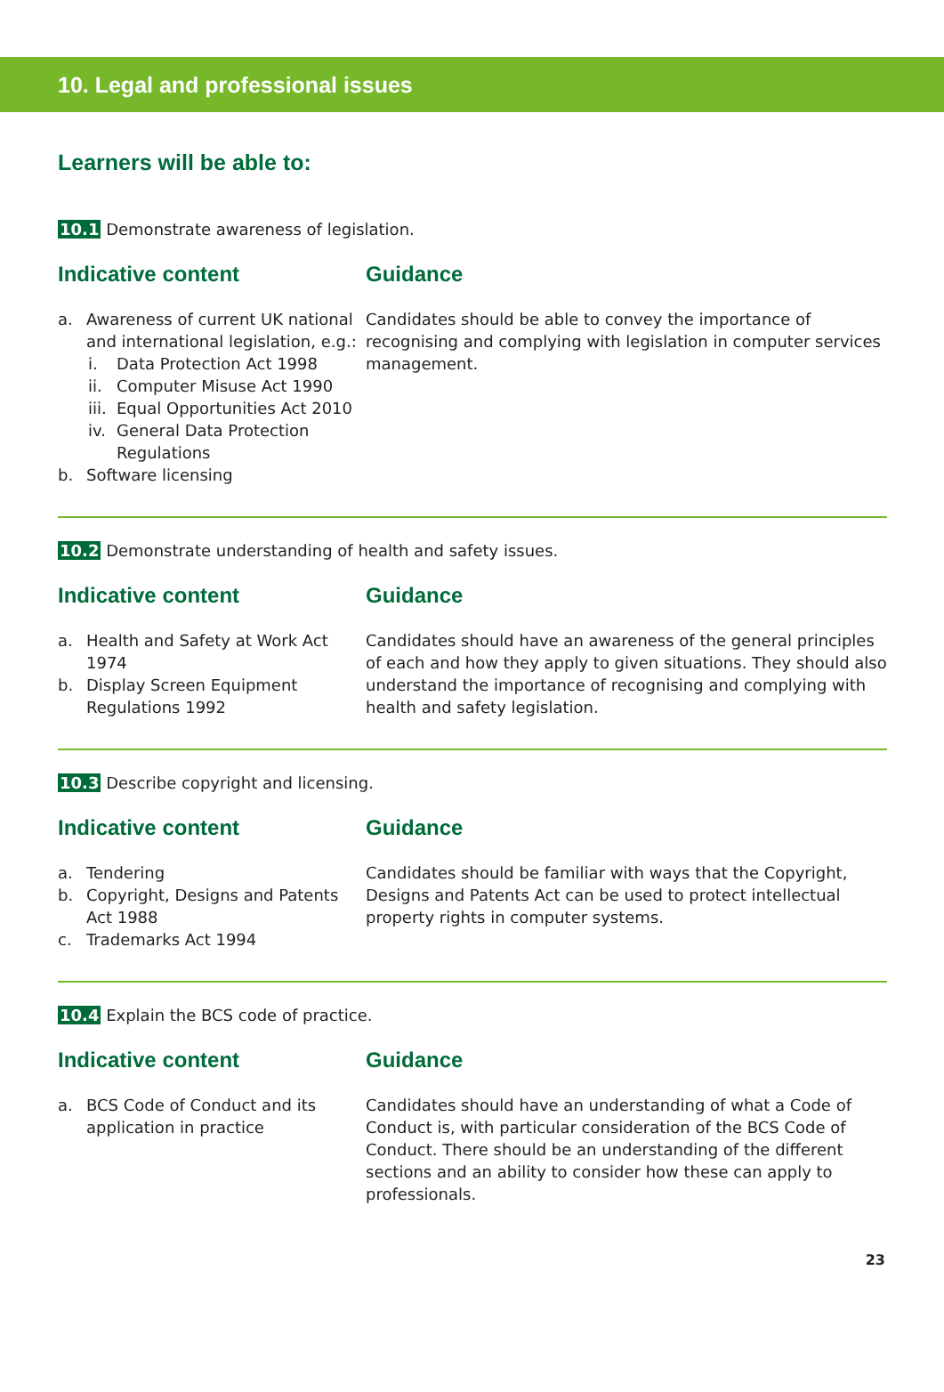10. Legal and professional issues
Learners will be able to:
10.1 Demonstrate awareness of legislation.
Indicative content
a. Awareness of current UK national and international legislation, e.g.:
i. Data Protection Act 1998
ii. Computer Misuse Act 1990
iii. Equal Opportunities Act 2010
iv. General Data Protection Regulations
b. Software licensing
Guidance
Candidates should be able to convey the importance of recognising and complying with legislation in computer services management.
10.2 Demonstrate understanding of health and safety issues.
Indicative content
a. Health and Safety at Work Act 1974
b. Display Screen Equipment Regulations 1992
Guidance
Candidates should have an awareness of the general principles of each and how they apply to given situations. They should also understand the importance of recognising and complying with health and safety legislation.
10.3 Describe copyright and licensing.
Indicative content
a. Tendering
b. Copyright, Designs and Patents Act 1988
c. Trademarks Act 1994
Guidance
Candidates should be familiar with ways that the Copyright, Designs and Patents Act can be used to protect intellectual property rights in computer systems.
10.4 Explain the BCS code of practice.
Indicative content
a. BCS Code of Conduct and its application in practice
Guidance
Candidates should have an understanding of what a Code of Conduct is, with particular consideration of the BCS Code of Conduct. There should be an understanding of the different sections and an ability to consider how these can apply to professionals.
23